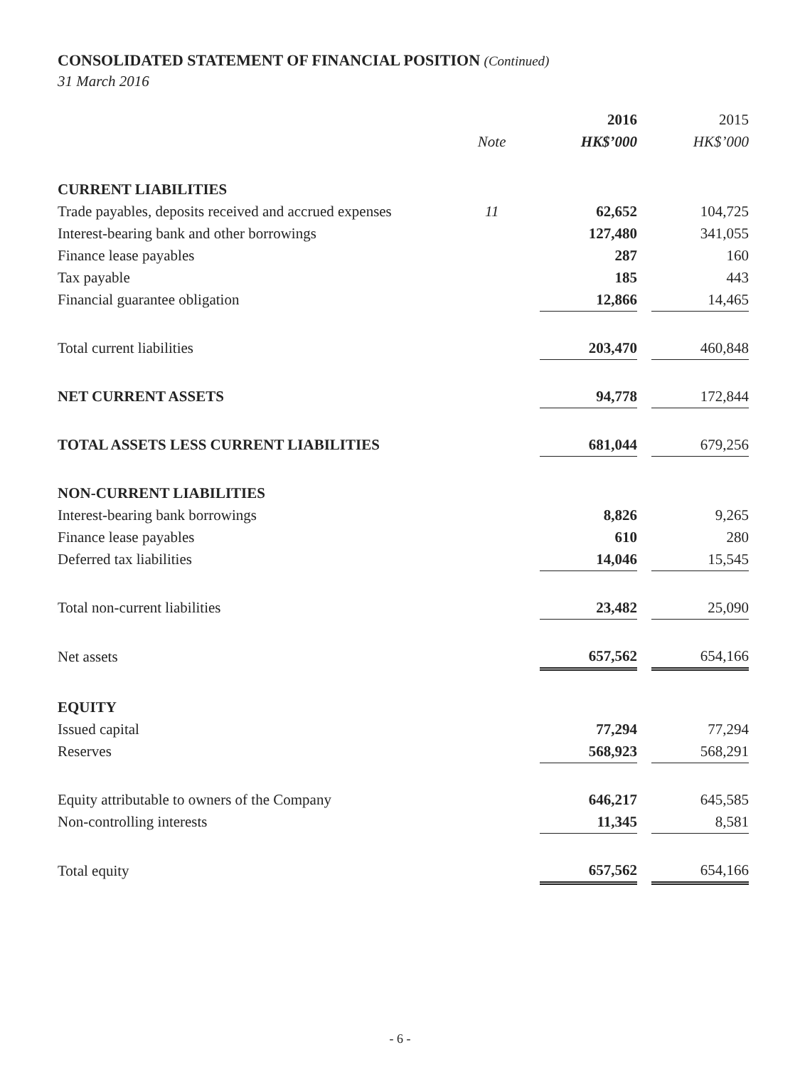CONSOLIDATED STATEMENT OF FINANCIAL POSITION (Continued)
31 March 2016
| | | 2016 | | 2015 |
| | Note | HK$’000 | | HK$’000 |
| CURRENT LIABILITIES | | | | |
| Trade payables, deposits received and accrued expenses | 11 | 62,652 | | 104,725 |
| Interest-bearing bank and other borrowings | | 127,480 | | 341,055 |
| Finance lease payables | | 287 | | 160 |
| Tax payable | | 185 | | 443 |
| Financial guarantee obligation | | 12,866 | | 14,465 |
| Total current liabilities | | 203,470 | | 460,848 |
| NET CURRENT ASSETS | | 94,778 | | 172,844 |
| TOTAL ASSETS LESS CURRENT LIABILITIES | | 681,044 | | 679,256 |
| NON-CURRENT LIABILITIES | | | | |
| Interest-bearing bank borrowings | | 8,826 | | 9,265 |
| Finance lease payables | | 610 | | 280 |
| Deferred tax liabilities | | 14,046 | | 15,545 |
| Total non-current liabilities | | 23,482 | | 25,090 |
| Net assets | | 657,562 | | 654,166 |
| EQUITY | | | | |
| Issued capital | | 77,294 | | 77,294 |
| Reserves | | 568,923 | | 568,291 |
| Equity attributable to owners of the Company | | 646,217 | | 645,585 |
| Non-controlling interests | | 11,345 | | 8,581 |
| Total equity | | 657,562 | | 654,166 |
- 6 -